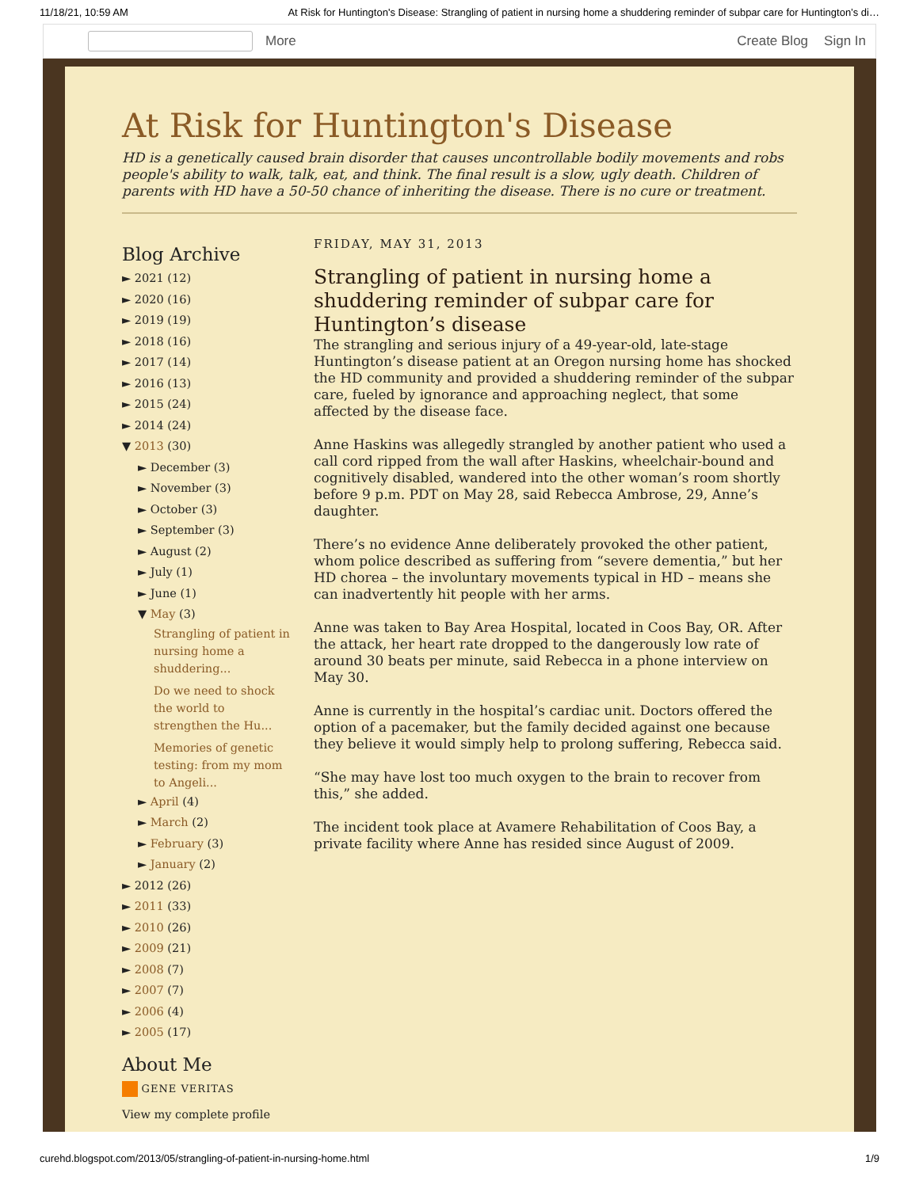11/18/21, 10:59 AM At Risk for Huntington's Disease: Strangling of patient in nursing home a shuddering reminder of subpar care for Huntington’s di…
More Create Blog Sign In
At Risk for Huntington's Disease
HD is a genetically caused brain disorder that causes uncontrollable bodily movements and robs people's ability to walk, talk, eat, and think. The final result is a slow, ugly death. Children of parents with HD have a 50-50 chance of inheriting the disease. There is no cure or treatment.
Blog Archive
► 2021 (12)
► 2020 (16)
► 2019 (19)
► 2018 (16)
► 2017 (14)
► 2016 (13)
► 2015 (24)
► 2014 (24)
▼ 2013 (30)
► December (3)
► November (3)
► October (3)
► September (3)
► August (2)
► July (1)
► June (1)
▼ May (3)
Strangling of patient in nursing home a shuddering...
Do we need to shock the world to strengthen the Hu...
Memories of genetic testing: from my mom to Angeli...
► April (4)
► March (2)
► February (3)
► January (2)
► 2012 (26)
► 2011 (33)
► 2010 (26)
► 2009 (21)
► 2008 (7)
► 2007 (7)
► 2006 (4)
► 2005 (17)
About Me
GENE VERITAS
View my complete profile
FRIDAY, MAY 31, 2013
Strangling of patient in nursing home a shuddering reminder of subpar care for Huntington’s disease
The strangling and serious injury of a 49-year-old, late-stage Huntington’s disease patient at an Oregon nursing home has shocked the HD community and provided a shuddering reminder of the subpar care, fueled by ignorance and approaching neglect, that some affected by the disease face.
Anne Haskins was allegedly strangled by another patient who used a call cord ripped from the wall after Haskins, wheelchair-bound and cognitively disabled, wandered into the other woman’s room shortly before 9 p.m. PDT on May 28, said Rebecca Ambrose, 29, Anne’s daughter.
There’s no evidence Anne deliberately provoked the other patient, whom police described as suffering from “severe dementia,” but her HD chorea – the involuntary movements typical in HD – means she can inadvertently hit people with her arms.
Anne was taken to Bay Area Hospital, located in Coos Bay, OR. After the attack, her heart rate dropped to the dangerously low rate of around 30 beats per minute, said Rebecca in a phone interview on May 30.
Anne is currently in the hospital’s cardiac unit. Doctors offered the option of a pacemaker, but the family decided against one because they believe it would simply help to prolong suffering, Rebecca said.
“She may have lost too much oxygen to the brain to recover from this,” she added.
The incident took place at Avamere Rehabilitation of Coos Bay, a private facility where Anne has resided since August of 2009.
curehd.blogspot.com/2013/05/strangling-of-patient-in-nursing-home.html 1/9